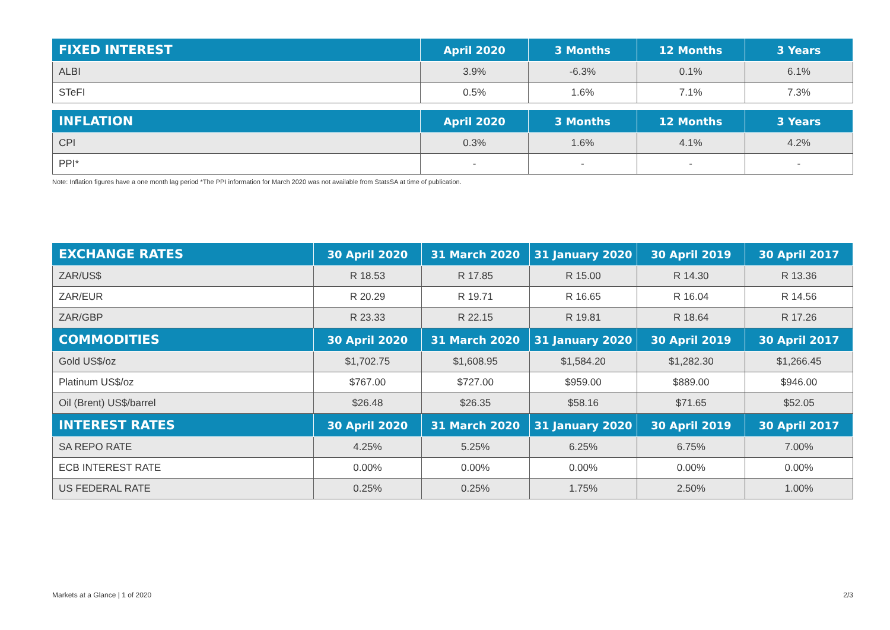| FIXED INTEREST | April 2020 | 3 Months | 12 Months | 3 Years |
| --- | --- | --- | --- | --- |
| ALBI | 3.9% | -6.3% | 0.1% | 6.1% |
| STeFI | 0.5% | 1.6% | 7.1% | 7.3% |
| INFLATION | April 2020 | 3 Months | 12 Months | 3 Years |
| --- | --- | --- | --- | --- |
| CPI | 0.3% | 1.6% | 4.1% | 4.2% |
| PPI* | - | - | - | - |
Note: Inflation figures have a one month lag period *The PPI information for March 2020 was not available from StatsSA at time of publication.
| EXCHANGE RATES | 30 April 2020 | 31 March 2020 | 31 January 2020 | 30 April 2019 | 30 April 2017 |
| --- | --- | --- | --- | --- | --- |
| ZAR/US$ | R 18.53 | R 17.85 | R 15.00 | R 14.30 | R 13.36 |
| ZAR/EUR | R 20.29 | R 19.71 | R 16.65 | R 16.04 | R 14.56 |
| ZAR/GBP | R 23.33 | R 22.15 | R 19.81 | R 18.64 | R 17.26 |
| COMMODITIES | 30 April 2020 | 31 March 2020 | 31 January 2020 | 30 April 2019 | 30 April 2017 |
| Gold US$/oz | $1,702.75 | $1,608.95 | $1,584.20 | $1,282.30 | $1,266.45 |
| Platinum US$/oz | $767.00 | $727.00 | $959.00 | $889.00 | $946.00 |
| Oil (Brent) US$/barrel | $26.48 | $26.35 | $58.16 | $71.65 | $52.05 |
| INTEREST RATES | 30 April 2020 | 31 March 2020 | 31 January 2020 | 30 April 2019 | 30 April 2017 |
| SA REPO RATE | 4.25% | 5.25% | 6.25% | 6.75% | 7.00% |
| ECB INTEREST RATE | 0.00% | 0.00% | 0.00% | 0.00% | 0.00% |
| US FEDERAL RATE | 0.25% | 0.25% | 1.75% | 2.50% | 1.00% |
Markets at a Glance | 1 of 2020 2/3